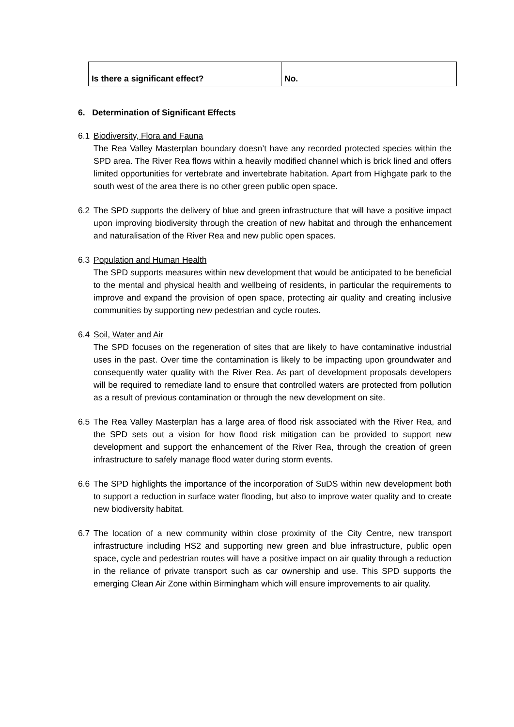| Is there a significant effect? | No. |
6. Determination of Significant Effects
6.1 Biodiversity, Flora and Fauna
The Rea Valley Masterplan boundary doesn’t have any recorded protected species within the SPD area. The River Rea flows within a heavily modified channel which is brick lined and offers limited opportunities for vertebrate and invertebrate habitation. Apart from Highgate park to the south west of the area there is no other green public open space.
6.2 The SPD supports the delivery of blue and green infrastructure that will have a positive impact upon improving biodiversity through the creation of new habitat and through the enhancement and naturalisation of the River Rea and new public open spaces.
6.3 Population and Human Health
The SPD supports measures within new development that would be anticipated to be beneficial to the mental and physical health and wellbeing of residents, in particular the requirements to improve and expand the provision of open space, protecting air quality and creating inclusive communities by supporting new pedestrian and cycle routes.
6.4 Soil, Water and Air
The SPD focuses on the regeneration of sites that are likely to have contaminative industrial uses in the past. Over time the contamination is likely to be impacting upon groundwater and consequently water quality with the River Rea. As part of development proposals developers will be required to remediate land to ensure that controlled waters are protected from pollution as a result of previous contamination or through the new development on site.
6.5 The Rea Valley Masterplan has a large area of flood risk associated with the River Rea, and the SPD sets out a vision for how flood risk mitigation can be provided to support new development and support the enhancement of the River Rea, through the creation of green infrastructure to safely manage flood water during storm events.
6.6 The SPD highlights the importance of the incorporation of SuDS within new development both to support a reduction in surface water flooding, but also to improve water quality and to create new biodiversity habitat.
6.7 The location of a new community within close proximity of the City Centre, new transport infrastructure including HS2 and supporting new green and blue infrastructure, public open space, cycle and pedestrian routes will have a positive impact on air quality through a reduction in the reliance of private transport such as car ownership and use. This SPD supports the emerging Clean Air Zone within Birmingham which will ensure improvements to air quality.